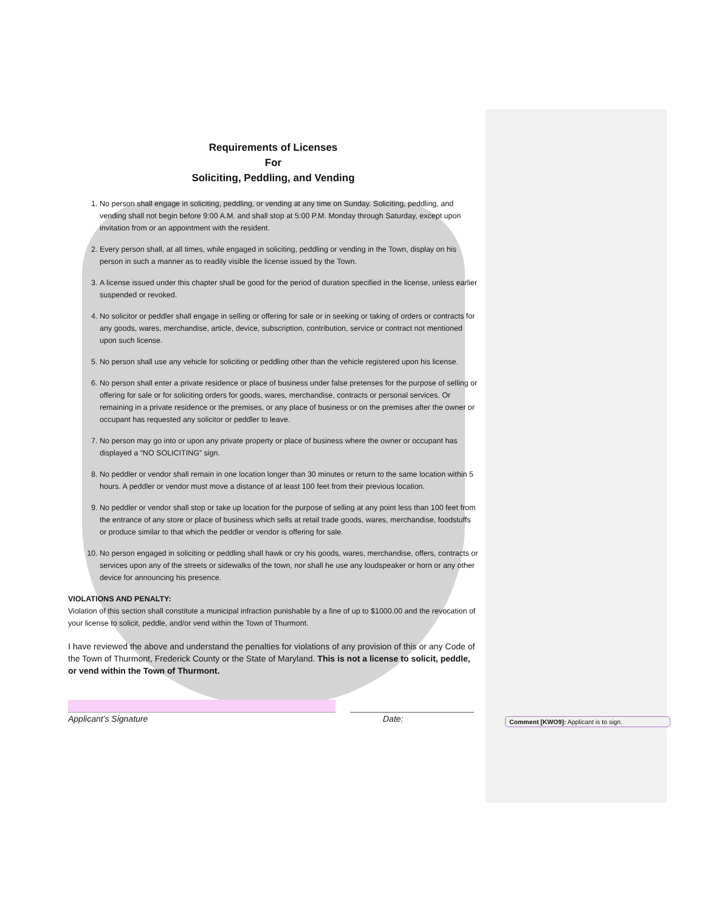Requirements of Licenses
For
Soliciting, Peddling, and Vending
1. No person shall engage in soliciting, peddling, or vending at any time on Sunday. Soliciting, peddling, and vending shall not begin before 9:00 A.M. and shall stop at 5:00 P.M. Monday through Saturday, except upon invitation from or an appointment with the resident.
2. Every person shall, at all times, while engaged in soliciting, peddling or vending in the Town, display on his person in such a manner as to readily visible the license issued by the Town.
3. A license issued under this chapter shall be good for the period of duration specified in the license, unless earlier suspended or revoked.
4. No solicitor or peddler shall engage in selling or offering for sale or in seeking or taking of orders or contracts for any goods, wares, merchandise, article, device, subscription, contribution, service or contract not mentioned upon such license.
5. No person shall use any vehicle for soliciting or peddling other than the vehicle registered upon his license.
6. No person shall enter a private residence or place of business under false pretenses for the purpose of selling or offering for sale or for soliciting orders for goods, wares, merchandise, contracts or personal services. Or remaining in a private residence or the premises, or any place of business or on the premises after the owner or occupant has requested any solicitor or peddler to leave.
7. No person may go into or upon any private property or place of business where the owner or occupant has displayed a “NO SOLICITING” sign.
8. No peddler or vendor shall remain in one location longer than 30 minutes or return to the same location within 5 hours. A peddler or vendor must move a distance of at least 100 feet from their previous location.
9. No peddler or vendor shall stop or take up location for the purpose of selling at any point less than 100 feet from the entrance of any store or place of business which sells at retail trade goods, wares, merchandise, foodstuffs or produce similar to that which the peddler or vendor is offering for sale.
10. No person engaged in soliciting or peddling shall hawk or cry his goods, wares, merchandise, offers, contracts or services upon any of the streets or sidewalks of the town, nor shall he use any loudspeaker or horn or any other device for announcing his presence.
VIOLATIONS AND PENALTY:
Violation of this section shall constitute a municipal infraction punishable by a fine of up to $1000.00 and the revocation of your license to solicit, peddle, and/or vend within the Town of Thurmont.
I have reviewed the above and understand the penalties for violations of any provision of this or any Code of the Town of Thurmont, Frederick County or the State of Maryland. This is not a license to solicit, peddle, or vend within the Town of Thurmont.
Applicant’s Signature Date:
Comment [KWO9]: Applicant is to sign.